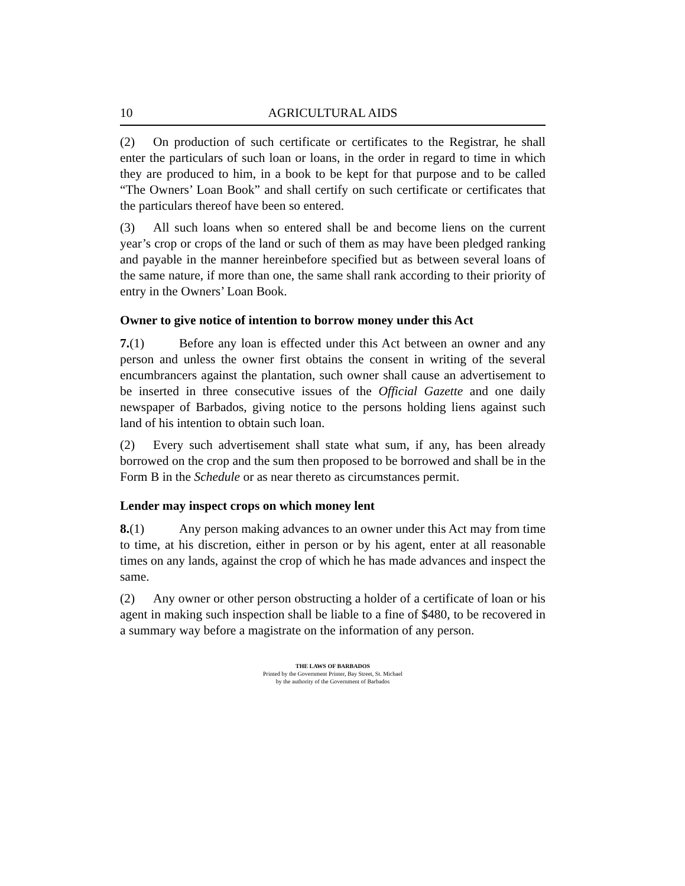10 AGRICULTURAL AIDS
(2) On production of such certificate or certificates to the Registrar, he shall enter the particulars of such loan or loans, in the order in regard to time in which they are produced to him, in a book to be kept for that purpose and to be called “The Owners’ Loan Book” and shall certify on such certificate or certificates that the particulars thereof have been so entered.
(3) All such loans when so entered shall be and become liens on the current year’s crop or crops of the land or such of them as may have been pledged ranking and payable in the manner hereinbefore specified but as between several loans of the same nature, if more than one, the same shall rank according to their priority of entry in the Owners’ Loan Book.
Owner to give notice of intention to borrow money under this Act
7.(1) Before any loan is effected under this Act between an owner and any person and unless the owner first obtains the consent in writing of the several encumbrancers against the plantation, such owner shall cause an advertisement to be inserted in three consecutive issues of the Official Gazette and one daily newspaper of Barbados, giving notice to the persons holding liens against such land of his intention to obtain such loan.
(2) Every such advertisement shall state what sum, if any, has been already borrowed on the crop and the sum then proposed to be borrowed and shall be in the Form B in the Schedule or as near thereto as circumstances permit.
Lender may inspect crops on which money lent
8.(1) Any person making advances to an owner under this Act may from time to time, at his discretion, either in person or by his agent, enter at all reasonable times on any lands, against the crop of which he has made advances and inspect the same.
(2) Any owner or other person obstructing a holder of a certificate of loan or his agent in making such inspection shall be liable to a fine of $480, to be recovered in a summary way before a magistrate on the information of any person.
THE LAWS OF BARBADOS
Printed by the Government Printer, Bay Street, St. Michael
by the authority of the Government of Barbados